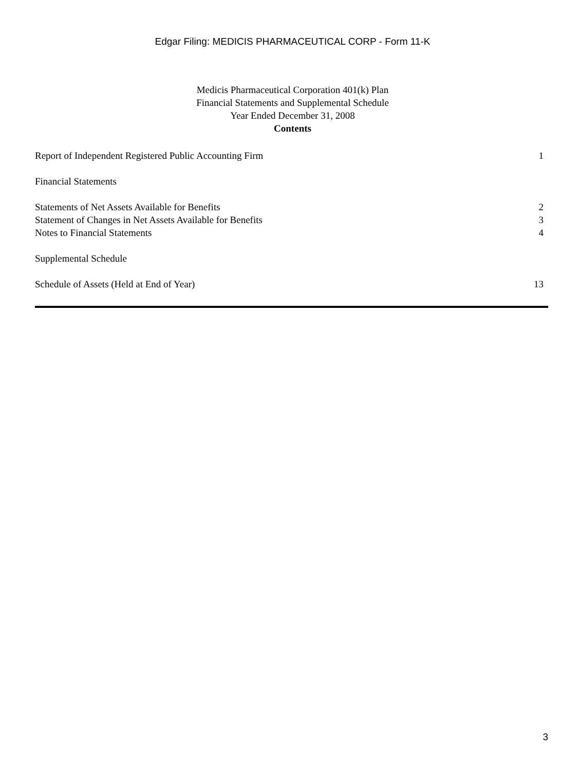Edgar Filing: MEDICIS PHARMACEUTICAL CORP - Form 11-K
Medicis Pharmaceutical Corporation 401(k) Plan
Financial Statements and Supplemental Schedule
Year Ended December 31, 2008
Contents
| Report of Independent Registered Public Accounting Firm | 1 |
| Financial Statements | |
| Statements of Net Assets Available for Benefits | 2 |
| Statement of Changes in Net Assets Available for Benefits | 3 |
| Notes to Financial Statements | 4 |
| Supplemental Schedule | |
| Schedule of Assets (Held at End of Year) | 13 |
3